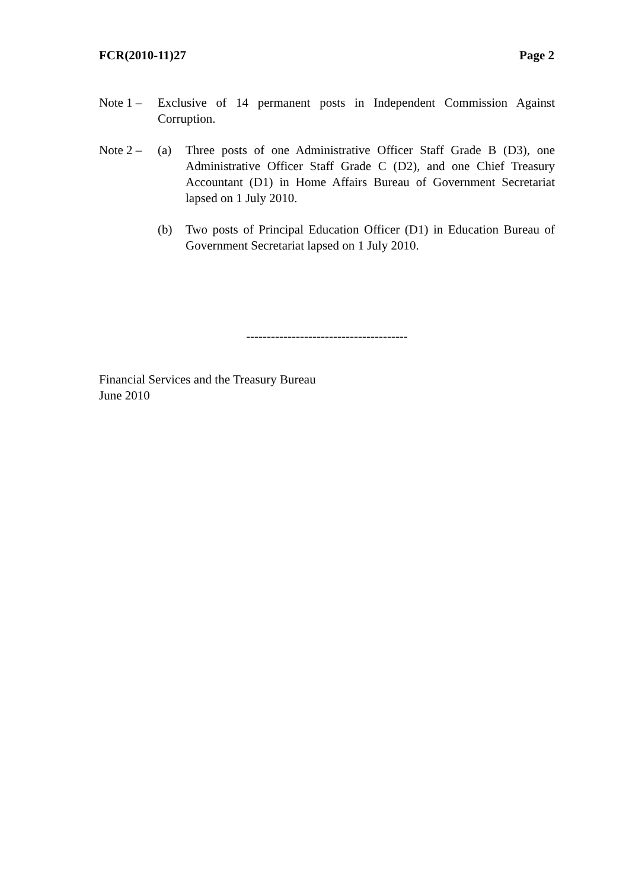FCR(2010-11)27 Page 2
Note 1 –
Exclusive of 14 permanent posts in Independent Commission Against Corruption.
Note 2 –
(a) Three posts of one Administrative Officer Staff Grade B (D3), one Administrative Officer Staff Grade C (D2), and one Chief Treasury Accountant (D1) in Home Affairs Bureau of Government Secretariat lapsed on 1 July 2010.
(b) Two posts of Principal Education Officer (D1) in Education Bureau of Government Secretariat lapsed on 1 July 2010.
---------------------------------------
Financial Services and the Treasury Bureau
June 2010